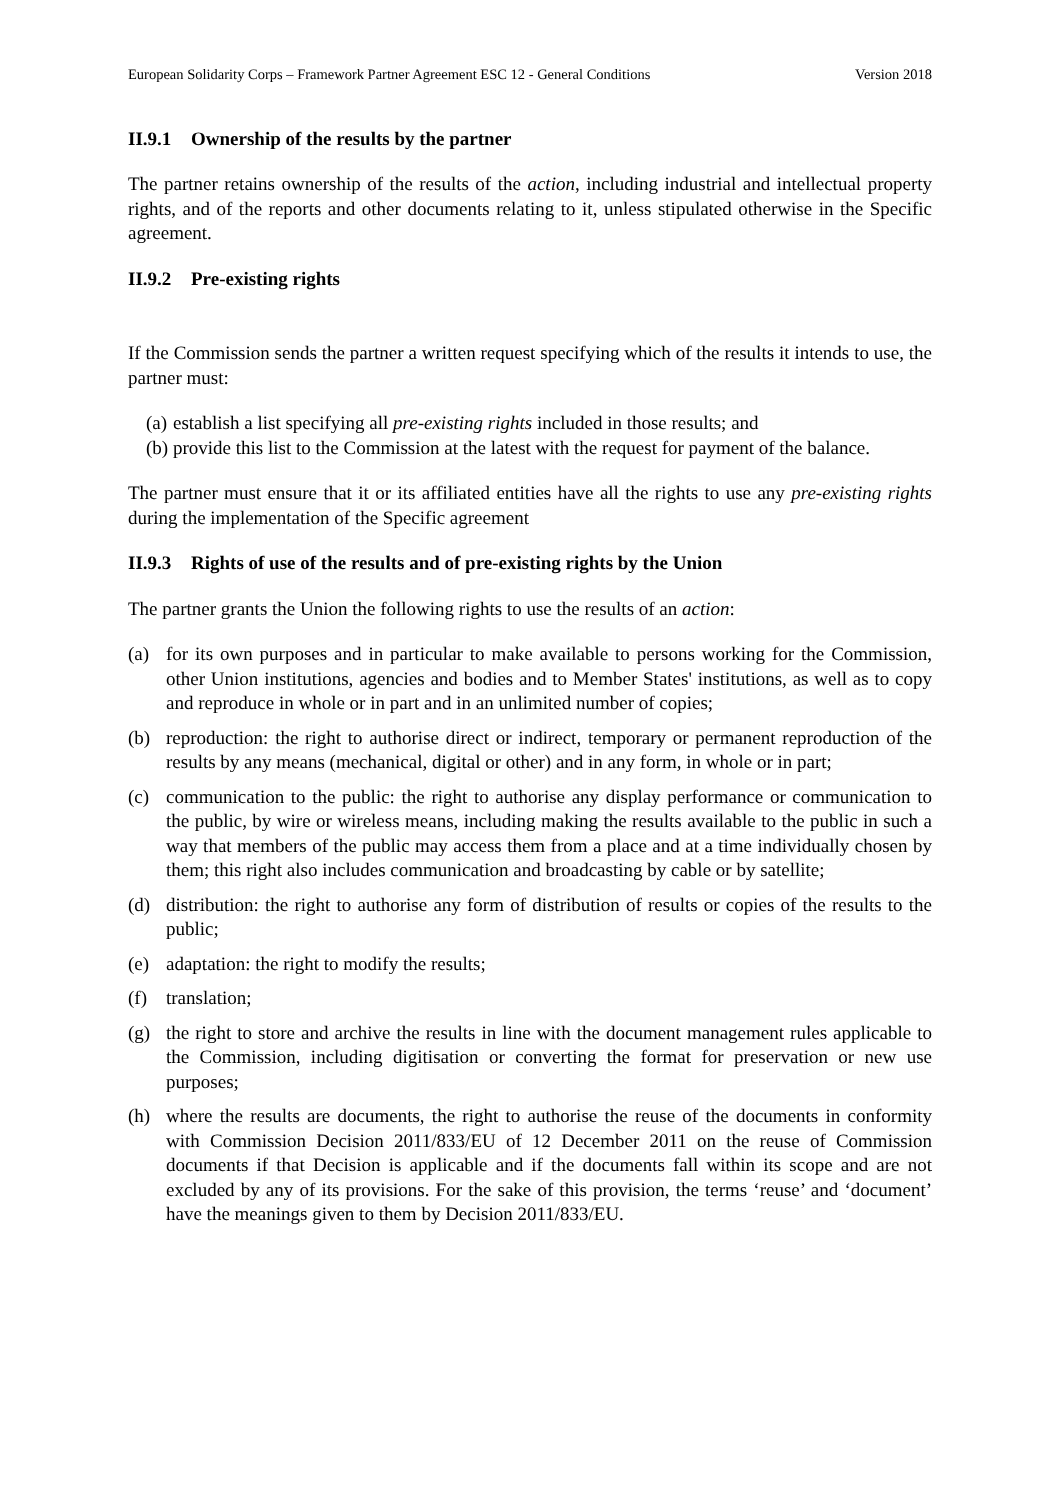European Solidarity Corps – Framework Partner Agreement ESC 12 - General Conditions Version 2018
II.9.1 Ownership of the results by the partner
The partner retains ownership of the results of the action, including industrial and intellectual property rights, and of the reports and other documents relating to it, unless stipulated otherwise in the Specific agreement.
II.9.2 Pre-existing rights
If the Commission sends the partner a written request specifying which of the results it intends to use, the partner must:
(a) establish a list specifying all pre-existing rights included in those results; and
(b) provide this list to the Commission at the latest with the request for payment of the balance.
The partner must ensure that it or its affiliated entities have all the rights to use any pre-existing rights during the implementation of the Specific agreement
II.9.3 Rights of use of the results and of pre-existing rights by the Union
The partner grants the Union the following rights to use the results of an action:
(a) for its own purposes and in particular to make available to persons working for the Commission, other Union institutions, agencies and bodies and to Member States' institutions, as well as to copy and reproduce in whole or in part and in an unlimited number of copies;
(b) reproduction: the right to authorise direct or indirect, temporary or permanent reproduction of the results by any means (mechanical, digital or other) and in any form, in whole or in part;
(c) communication to the public: the right to authorise any display performance or communication to the public, by wire or wireless means, including making the results available to the public in such a way that members of the public may access them from a place and at a time individually chosen by them; this right also includes communication and broadcasting by cable or by satellite;
(d) distribution: the right to authorise any form of distribution of results or copies of the results to the public;
(e) adaptation: the right to modify the results;
(f) translation;
(g) the right to store and archive the results in line with the document management rules applicable to the Commission, including digitisation or converting the format for preservation or new use purposes;
(h) where the results are documents, the right to authorise the reuse of the documents in conformity with Commission Decision 2011/833/EU of 12 December 2011 on the reuse of Commission documents if that Decision is applicable and if the documents fall within its scope and are not excluded by any of its provisions. For the sake of this provision, the terms ‘reuse’ and ‘document’ have the meanings given to them by Decision 2011/833/EU.